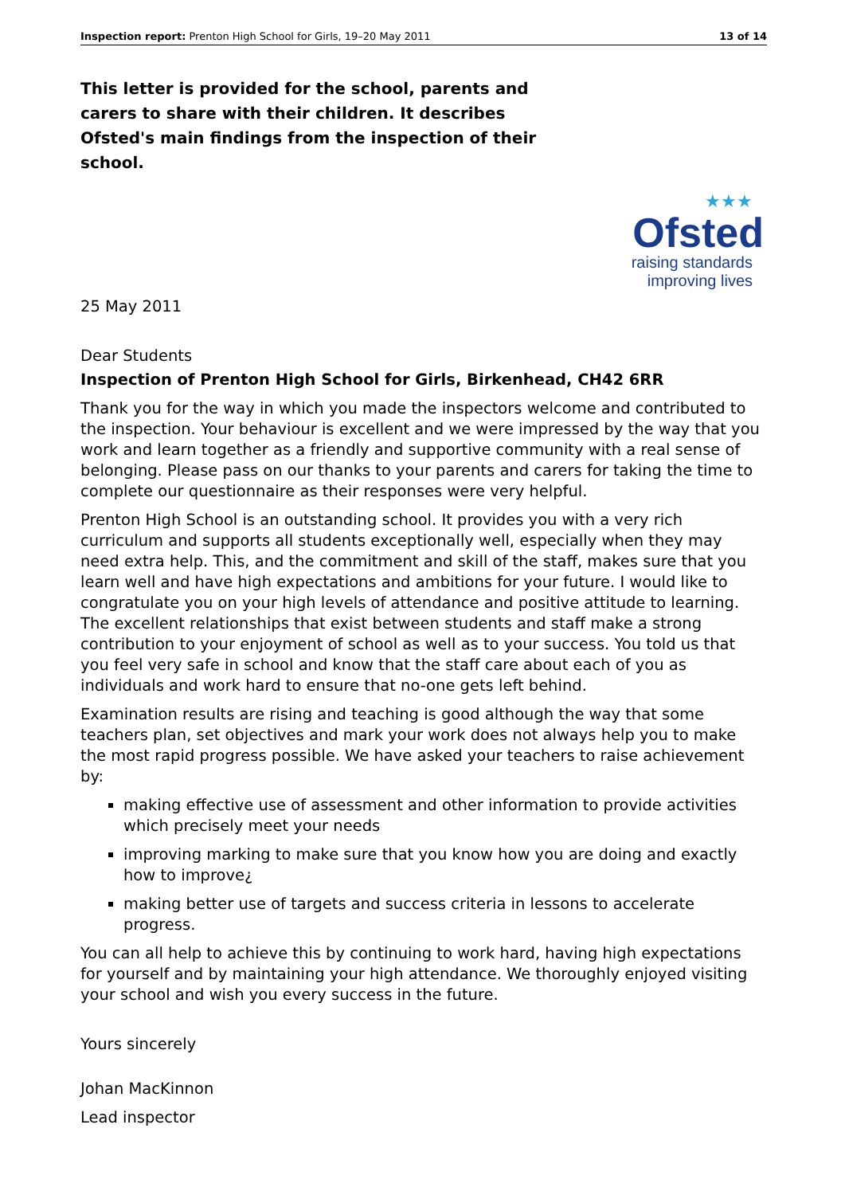Inspection report: Prenton High School for Girls, 19–20 May 2011 13 of 14
This letter is provided for the school, parents and carers to share with their children. It describes Ofsted's main findings from the inspection of their school.
★★★
Ofsted
raising standards
improving lives
25 May 2011
Dear Students
Inspection of Prenton High School for Girls, Birkenhead, CH42 6RR
Thank you for the way in which you made the inspectors welcome and contributed to the inspection. Your behaviour is excellent and we were impressed by the way that you work and learn together as a friendly and supportive community with a real sense of belonging. Please pass on our thanks to your parents and carers for taking the time to complete our questionnaire as their responses were very helpful.
Prenton High School is an outstanding school. It provides you with a very rich curriculum and supports all students exceptionally well, especially when they may need extra help. This, and the commitment and skill of the staff, makes sure that you learn well and have high expectations and ambitions for your future. I would like to congratulate you on your high levels of attendance and positive attitude to learning. The excellent relationships that exist between students and staff make a strong contribution to your enjoyment of school as well as to your success. You told us that you feel very safe in school and know that the staff care about each of you as individuals and work hard to ensure that no-one gets left behind.
Examination results are rising and teaching is good although the way that some teachers plan, set objectives and mark your work does not always help you to make the most rapid progress possible. We have asked your teachers to raise achievement by:
making effective use of assessment and other information to provide activities which precisely meet your needs
improving marking to make sure that you know how you are doing and exactly how to improve¿
making better use of targets and success criteria in lessons to accelerate progress.
You can all help to achieve this by continuing to work hard, having high expectations for yourself and by maintaining your high attendance. We thoroughly enjoyed visiting your school and wish you every success in the future.
Yours sincerely
Johan MacKinnon
Lead inspector